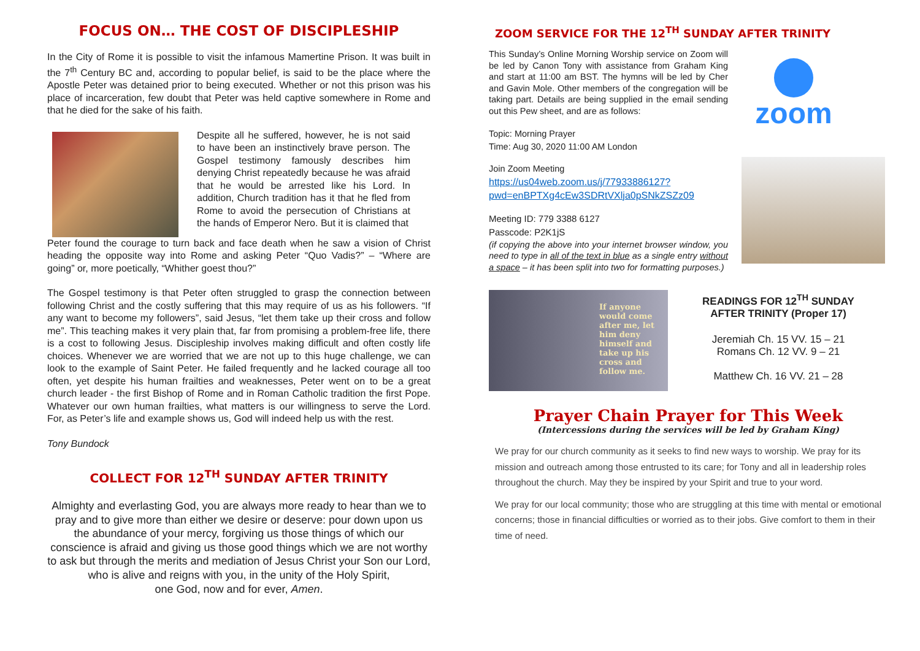FOCUS ON… THE COST OF DISCIPLESHIP
In the City of Rome it is possible to visit the infamous Mamertine Prison. It was built in the 7<sup>th</sup> Century BC and, according to popular belief, is said to be the place where the Apostle Peter was detained prior to being executed. Whether or not this prison was his place of incarceration, few doubt that Peter was held captive somewhere in Rome and that he died for the sake of his faith.
Despite all he suffered, however, he is not said to have been an instinctively brave person. The Gospel testimony famously describes him denying Christ repeatedly because he was afraid that he would be arrested like his Lord. In addition, Church tradition has it that he fled from Rome to avoid the persecution of Christians at the hands of Emperor Nero. But it is claimed that
Peter found the courage to turn back and face death when he saw a vision of Christ heading the opposite way into Rome and asking Peter “Quo Vadis?” – “Where are going” or, more poetically, “Whither goest thou?”
The Gospel testimony is that Peter often struggled to grasp the connection between following Christ and the costly suffering that this may require of us as his followers. “If any want to become my followers”, said Jesus, “let them take up their cross and follow me”. This teaching makes it very plain that, far from promising a problem-free life, there is a cost to following Jesus. Discipleship involves making difficult and often costly life choices. Whenever we are worried that we are not up to this huge challenge, we can look to the example of Saint Peter. He failed frequently and he lacked courage all too often, yet despite his human frailties and weaknesses, Peter went on to be a great church leader - the first Bishop of Rome and in Roman Catholic tradition the first Pope. Whatever our own human frailties, what matters is our willingness to serve the Lord. For, as Peter’s life and example shows us, God will indeed help us with the rest.
Tony Bundock
COLLECT FOR 12<sup>TH</sup> SUNDAY AFTER TRINITY
Almighty and everlasting God, you are always more ready to hear than we to pray and to give more than either we desire or deserve: pour down upon us the abundance of your mercy, forgiving us those things of which our conscience is afraid and giving us those good things which we are not worthy to ask but through the merits and mediation of Jesus Christ your Son our Lord,
who is alive and reigns with you, in the unity of the Holy Spirit,
one God, now and for ever, Amen.
ZOOM SERVICE FOR THE 12<sup>TH</sup> SUNDAY AFTER TRINITY
This Sunday’s Online Morning Worship service on Zoom will be led by Canon Tony with assistance from Graham King and start at 11:00 am BST. The hymns will be led by Cher and Gavin Mole. Other members of the congregation will be taking part. Details are being supplied in the email sending out this Pew sheet, and are as follows:
Topic: Morning Prayer
Time: Aug 30, 2020 11:00 AM London
Join Zoom Meeting
https://us04web.zoom.us/j/77933886127?pwd=enBPTXg4cEw3SDRtVXlja0pSNkZSZz09
Meeting ID: 779 3388 6127
Passcode: P2K1jS
(if copying the above into your internet browser window, you need to type in all of the text in blue as a single entry without a space – it has been split into two for formatting purposes.)
zoom
If anyone would come after me, let him deny himself and take up his cross and follow me.
READINGS FOR 12<sup>TH</sup> SUNDAY AFTER TRINITY (Proper 17)
Jeremiah Ch. 15 VV. 15 – 21
Romans Ch. 12 VV. 9 – 21
Matthew Ch. 16 VV. 21 – 28
Prayer Chain Prayer for This Week
(Intercessions during the services will be led by Graham King)
We pray for our church community as it seeks to find new ways to worship. We pray for its mission and outreach among those entrusted to its care; for Tony and all in leadership roles throughout the church. May they be inspired by your Spirit and true to your word.
We pray for our local community; those who are struggling at this time with mental or emotional concerns; those in financial difficulties or worried as to their jobs. Give comfort to them in their time of need.